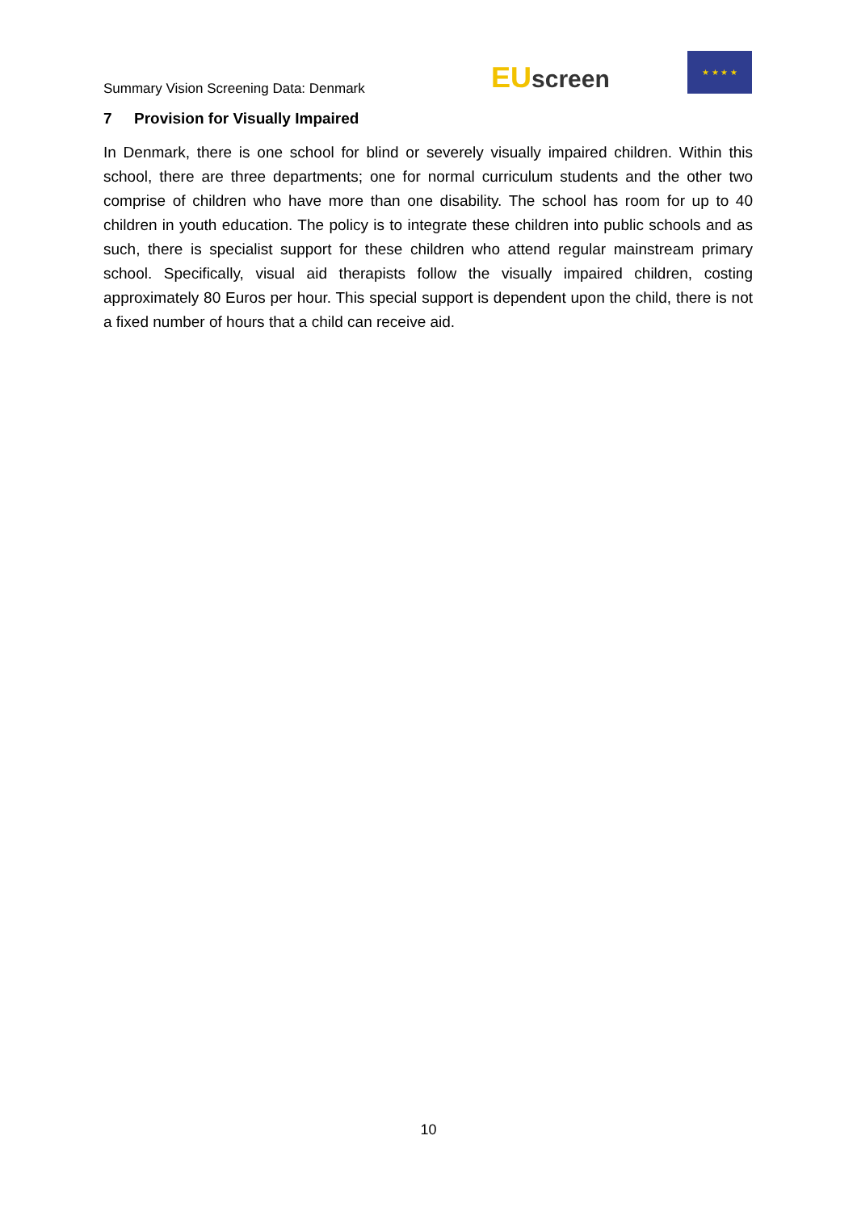Summary Vision Screening Data: Denmark
EU screen
★ ★ ★ ★
7 Provision for Visually Impaired
In Denmark, there is one school for blind or severely visually impaired children. Within this school, there are three departments; one for normal curriculum students and the other two comprise of children who have more than one disability. The school has room for up to 40 children in youth education. The policy is to integrate these children into public schools and as such, there is specialist support for these children who attend regular mainstream primary school. Specifically, visual aid therapists follow the visually impaired children, costing approximately 80 Euros per hour. This special support is dependent upon the child, there is not a fixed number of hours that a child can receive aid.
10